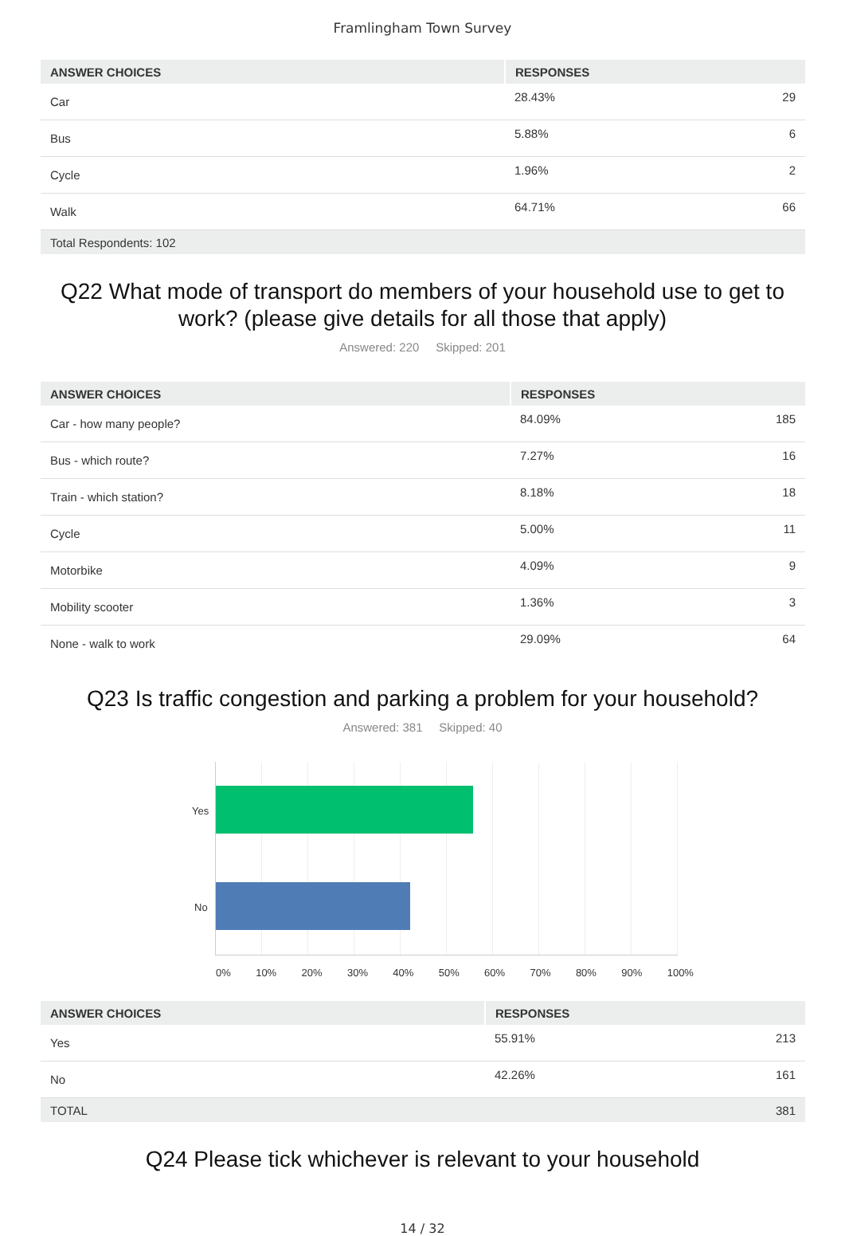Framlingham Town Survey
| ANSWER CHOICES | RESPONSES | |
| --- | --- | --- |
| Car | 28.43% | 29 |
| Bus | 5.88% | 6 |
| Cycle | 1.96% | 2 |
| Walk | 64.71% | 66 |
| Total Respondents: 102 | | |
Q22 What mode of transport do members of your household use to get to work? (please give details for all those that apply)
Answered: 220 Skipped: 201
| ANSWER CHOICES | RESPONSES | |
| --- | --- | --- |
| Car - how many people? | 84.09% | 185 |
| Bus - which route? | 7.27% | 16 |
| Train - which station? | 8.18% | 18 |
| Cycle | 5.00% | 11 |
| Motorbike | 4.09% | 9 |
| Mobility scooter | 1.36% | 3 |
| None - walk to work | 29.09% | 64 |
Q23 Is traffic congestion and parking a problem for your household?
Answered: 381 Skipped: 40
Yes
No
0% 10% 20% 30% 40% 50% 60% 70% 80% 90% 100%
| ANSWER CHOICES | RESPONSES | |
| --- | --- | --- |
| Yes | 55.91% | 213 |
| No | 42.26% | 161 |
| TOTAL | | 381 |
Q24 Please tick whichever is relevant to your household
14 / 32